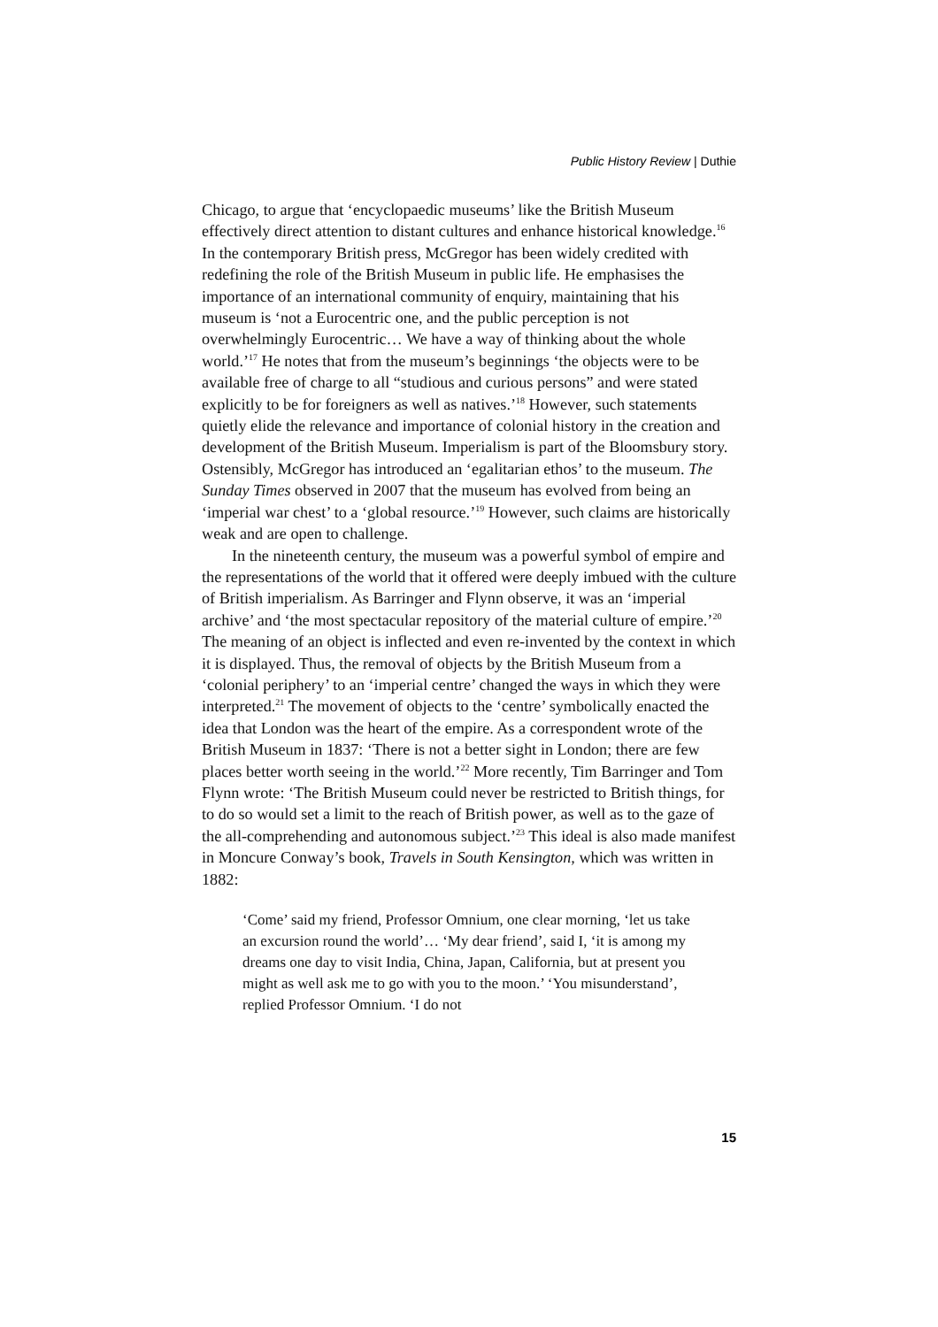Public History Review | Duthie
Chicago, to argue that ‘encyclopaedic museums’ like the British Museum effectively direct attention to distant cultures and enhance historical knowledge.<sup>16</sup> In the contemporary British press, McGregor has been widely credited with redefining the role of the British Museum in public life. He emphasises the importance of an international community of enquiry, maintaining that his museum is ‘not a Eurocentric one, and the public perception is not overwhelmingly Eurocentric… We have a way of thinking about the whole world.’<sup>17</sup> He notes that from the museum’s beginnings ‘the objects were to be available free of charge to all “studious and curious persons” and were stated explicitly to be for foreigners as well as natives.’<sup>18</sup> However, such statements quietly elide the relevance and importance of colonial history in the creation and development of the British Museum. Imperialism is part of the Bloomsbury story. Ostensibly, McGregor has introduced an ‘egalitarian ethos’ to the museum. The Sunday Times observed in 2007 that the museum has evolved from being an ‘imperial war chest’ to a ‘global resource.’<sup>19</sup> However, such claims are historically weak and are open to challenge.
In the nineteenth century, the museum was a powerful symbol of empire and the representations of the world that it offered were deeply imbued with the culture of British imperialism. As Barringer and Flynn observe, it was an ‘imperial archive’ and ‘the most spectacular repository of the material culture of empire.’<sup>20</sup> The meaning of an object is inflected and even re-invented by the context in which it is displayed. Thus, the removal of objects by the British Museum from a ‘colonial periphery’ to an ‘imperial centre’ changed the ways in which they were interpreted.<sup>21</sup> The movement of objects to the ‘centre’ symbolically enacted the idea that London was the heart of the empire. As a correspondent wrote of the British Museum in 1837: ‘There is not a better sight in London; there are few places better worth seeing in the world.’<sup>22</sup> More recently, Tim Barringer and Tom Flynn wrote: ‘The British Museum could never be restricted to British things, for to do so would set a limit to the reach of British power, as well as to the gaze of the all-comprehending and autonomous subject.’<sup>23</sup> This ideal is also made manifest in Moncure Conway’s book, Travels in South Kensington, which was written in 1882:
‘Come’ said my friend, Professor Omnium, one clear morning, ‘let us take an excursion round the world’… ‘My dear friend’, said I, ‘it is among my dreams one day to visit India, China, Japan, California, but at present you might as well ask me to go with you to the moon.’ ‘You misunderstand’, replied Professor Omnium. ‘I do not
15